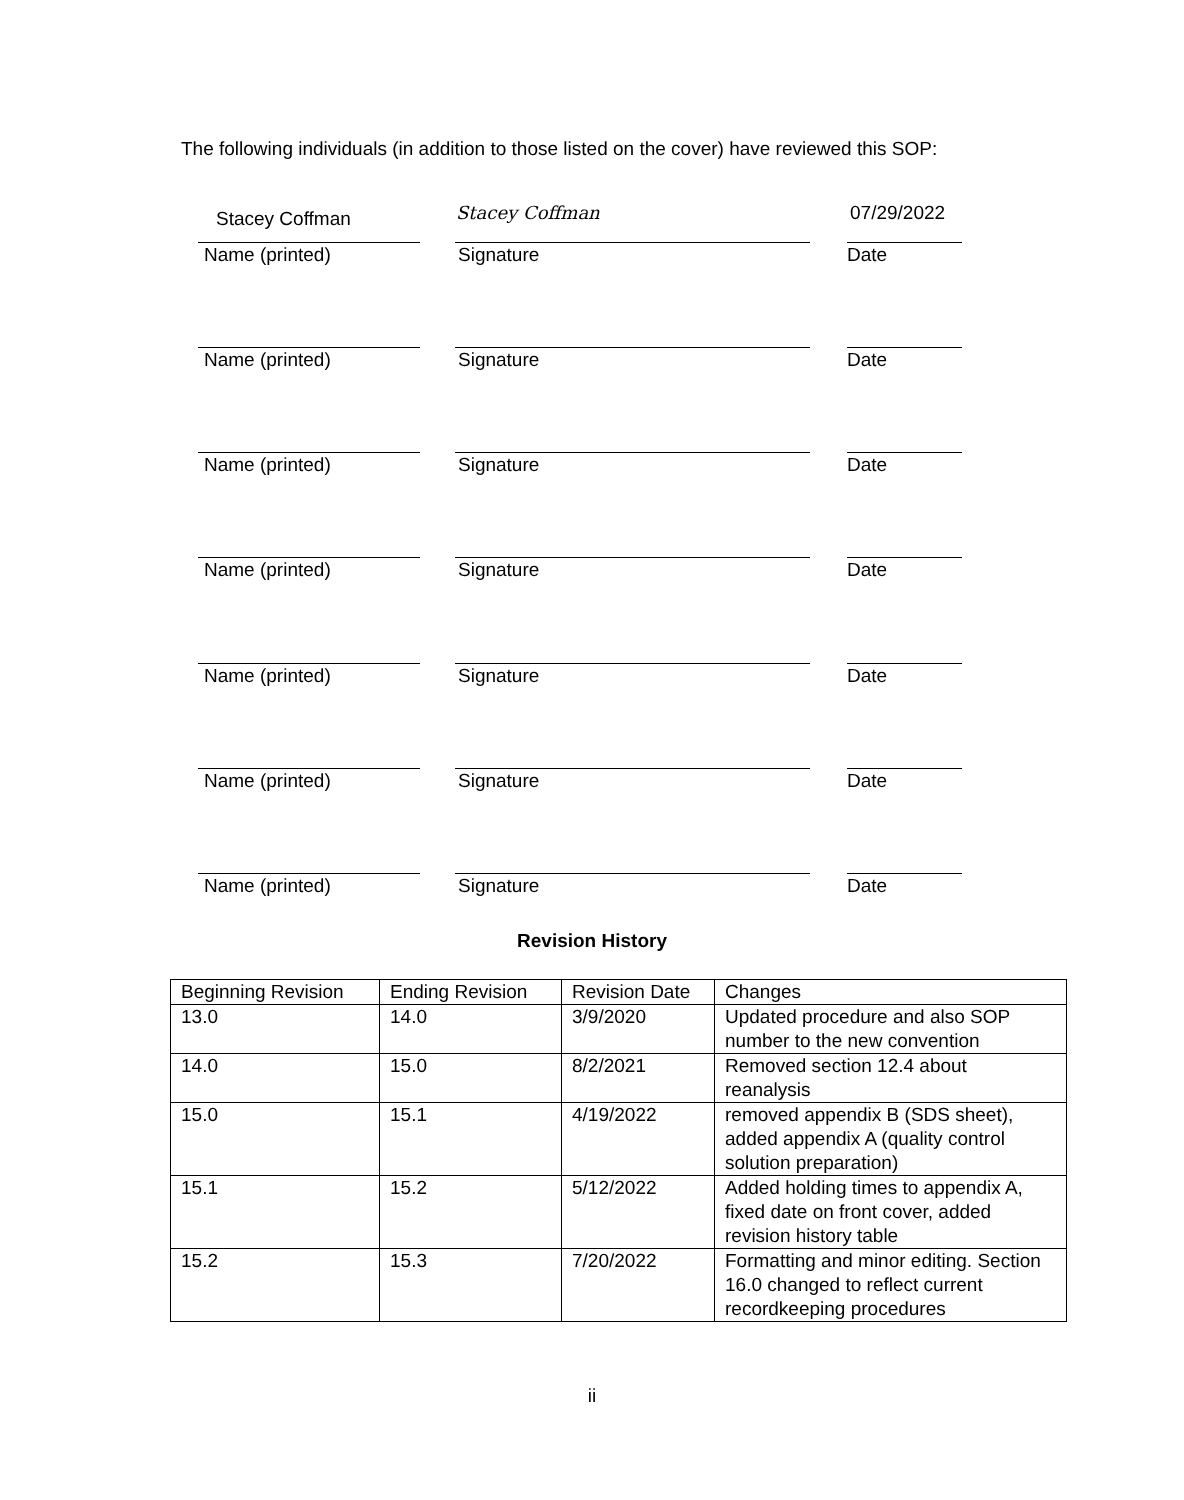The following individuals (in addition to those listed on the cover) have reviewed this SOP:
Stacey Coffman Stacey Coffman 07/29/2022
Name (printed) Signature Date
Name (printed) Signature Date
Name (printed) Signature Date
Name (printed) Signature Date
Name (printed) Signature Date
Name (printed) Signature Date
Name (printed) Signature Date
Revision History
| Beginning Revision | Ending Revision | Revision Date | Changes |
| 13.0 | 14.0 | 3/9/2020 | Updated procedure and also SOP number to the new convention |
| 14.0 | 15.0 | 8/2/2021 | Removed section 12.4 about reanalysis |
| 15.0 | 15.1 | 4/19/2022 | removed appendix B (SDS sheet), added appendix A (quality control solution preparation) |
| 15.1 | 15.2 | 5/12/2022 | Added holding times to appendix A, fixed date on front cover, added revision history table |
| 15.2 | 15.3 | 7/20/2022 | Formatting and minor editing. Section 16.0 changed to reflect current recordkeeping procedures |
ii